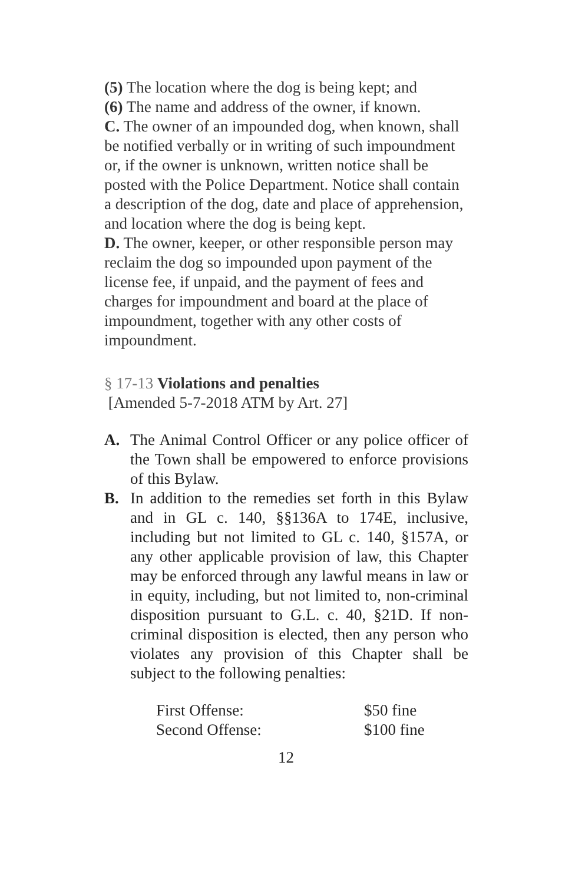(5) The location where the dog is being kept; and
(6) The name and address of the owner, if known.
C. The owner of an impounded dog, when known, shall be notified verbally or in writing of such impoundment or, if the owner is unknown, written notice shall be posted with the Police Department. Notice shall contain a description of the dog, date and place of apprehension, and location where the dog is being kept.
D. The owner, keeper, or other responsible person may reclaim the dog so impounded upon payment of the license fee, if unpaid, and the payment of fees and charges for impoundment and board at the place of impoundment, together with any other costs of impoundment.
§ 17-13 Violations and penalties
[Amended 5-7-2018 ATM by Art. 27]
A. The Animal Control Officer or any police officer of the Town shall be empowered to enforce provisions of this Bylaw.
B. In addition to the remedies set forth in this Bylaw and in GL c. 140, §§136A to 174E, inclusive, including but not limited to GL c. 140, §157A, or any other applicable provision of law, this Chapter may be enforced through any lawful means in law or in equity, including, but not limited to, non-criminal disposition pursuant to G.L. c. 40, §21D. If non-criminal disposition is elected, then any person who violates any provision of this Chapter shall be subject to the following penalties:
| First Offense: | $50 fine |
| Second Offense: | $100 fine |
12